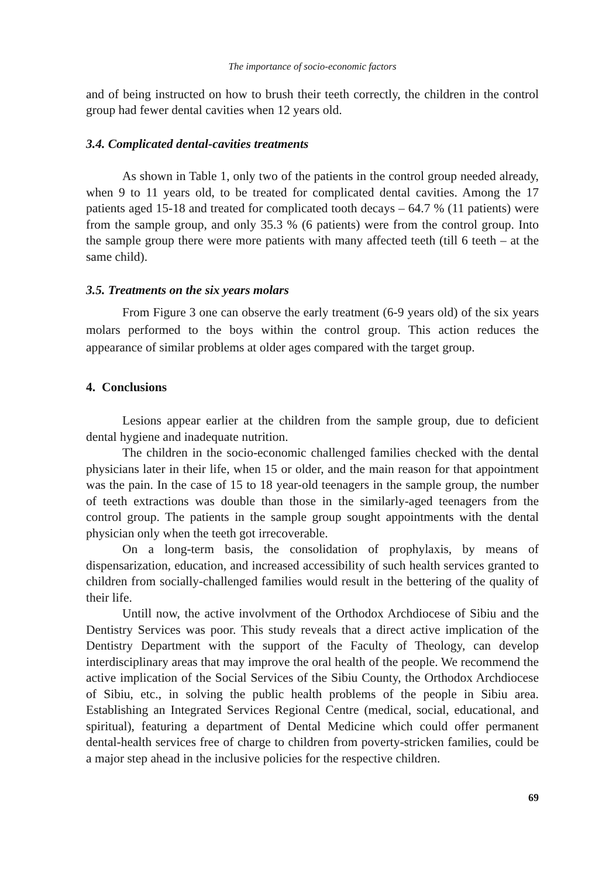The importance of socio-economic factors
and of being instructed on how to brush their teeth correctly, the children in the control group had fewer dental cavities when 12 years old.
3.4. Complicated dental-cavities treatments
As shown in Table 1, only two of the patients in the control group needed already, when 9 to 11 years old, to be treated for complicated dental cavities. Among the 17 patients aged 15-18 and treated for complicated tooth decays – 64.7 % (11 patients) were from the sample group, and only 35.3 % (6 patients) were from the control group. Into the sample group there were more patients with many affected teeth (till 6 teeth – at the same child).
3.5. Treatments on the six years molars
From Figure 3 one can observe the early treatment (6-9 years old) of the six years molars performed to the boys within the control group. This action reduces the appearance of similar problems at older ages compared with the target group.
4. Conclusions
Lesions appear earlier at the children from the sample group, due to deficient dental hygiene and inadequate nutrition.
The children in the socio-economic challenged families checked with the dental physicians later in their life, when 15 or older, and the main reason for that appointment was the pain. In the case of 15 to 18 year-old teenagers in the sample group, the number of teeth extractions was double than those in the similarly-aged teenagers from the control group. The patients in the sample group sought appointments with the dental physician only when the teeth got irrecoverable.
On a long-term basis, the consolidation of prophylaxis, by means of dispensarization, education, and increased accessibility of such health services granted to children from socially-challenged families would result in the bettering of the quality of their life.
Untill now, the active involvment of the Orthodox Archdiocese of Sibiu and the Dentistry Services was poor. This study reveals that a direct active implication of the Dentistry Department with the support of the Faculty of Theology, can develop interdisciplinary areas that may improve the oral health of the people. We recommend the active implication of the Social Services of the Sibiu County, the Orthodox Archdiocese of Sibiu, etc., in solving the public health problems of the people in Sibiu area. Establishing an Integrated Services Regional Centre (medical, social, educational, and spiritual), featuring a department of Dental Medicine which could offer permanent dental-health services free of charge to children from poverty-stricken families, could be a major step ahead in the inclusive policies for the respective children.
69